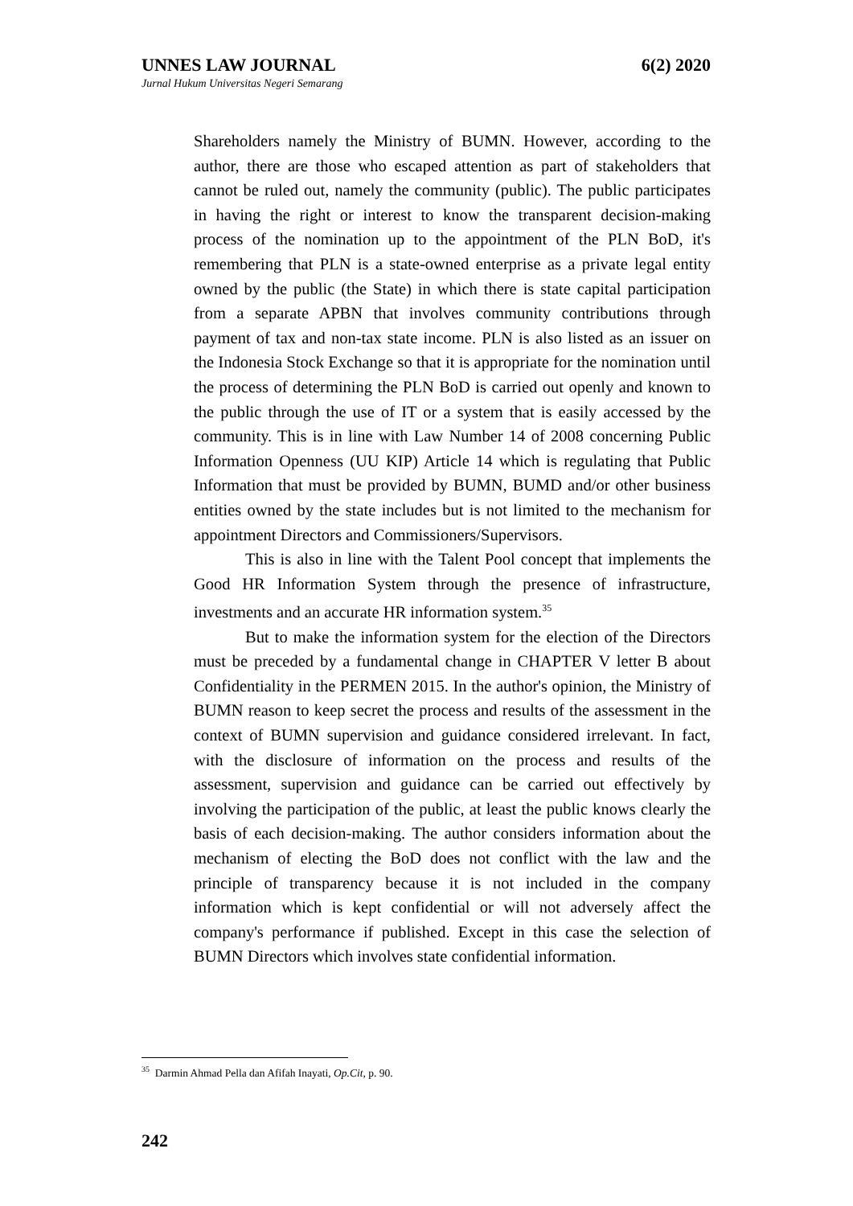UNNES LAW JOURNAL 6(2) 2020
Jurnal Hukum Universitas Negeri Semarang
Shareholders namely the Ministry of BUMN. However, according to the author, there are those who escaped attention as part of stakeholders that cannot be ruled out, namely the community (public). The public participates in having the right or interest to know the transparent decision-making process of the nomination up to the appointment of the PLN BoD, it's remembering that PLN is a state-owned enterprise as a private legal entity owned by the public (the State) in which there is state capital participation from a separate APBN that involves community contributions through payment of tax and non-tax state income. PLN is also listed as an issuer on the Indonesia Stock Exchange so that it is appropriate for the nomination until the process of determining the PLN BoD is carried out openly and known to the public through the use of IT or a system that is easily accessed by the community. This is in line with Law Number 14 of 2008 concerning Public Information Openness (UU KIP) Article 14 which is regulating that Public Information that must be provided by BUMN, BUMD and/or other business entities owned by the state includes but is not limited to the mechanism for appointment Directors and Commissioners/Supervisors.
This is also in line with the Talent Pool concept that implements the Good HR Information System through the presence of infrastructure, investments and an accurate HR information system.<sup>35</sup>
But to make the information system for the election of the Directors must be preceded by a fundamental change in CHAPTER V letter B about Confidentiality in the PERMEN 2015. In the author's opinion, the Ministry of BUMN reason to keep secret the process and results of the assessment in the context of BUMN supervision and guidance considered irrelevant. In fact, with the disclosure of information on the process and results of the assessment, supervision and guidance can be carried out effectively by involving the participation of the public, at least the public knows clearly the basis of each decision-making. The author considers information about the mechanism of electing the BoD does not conflict with the law and the principle of transparency because it is not included in the company information which is kept confidential or will not adversely affect the company's performance if published. Except in this case the selection of BUMN Directors which involves state confidential information.
<sup>35</sup> Darmin Ahmad Pella dan Afifah Inayati, Op.Cit, p. 90.
242